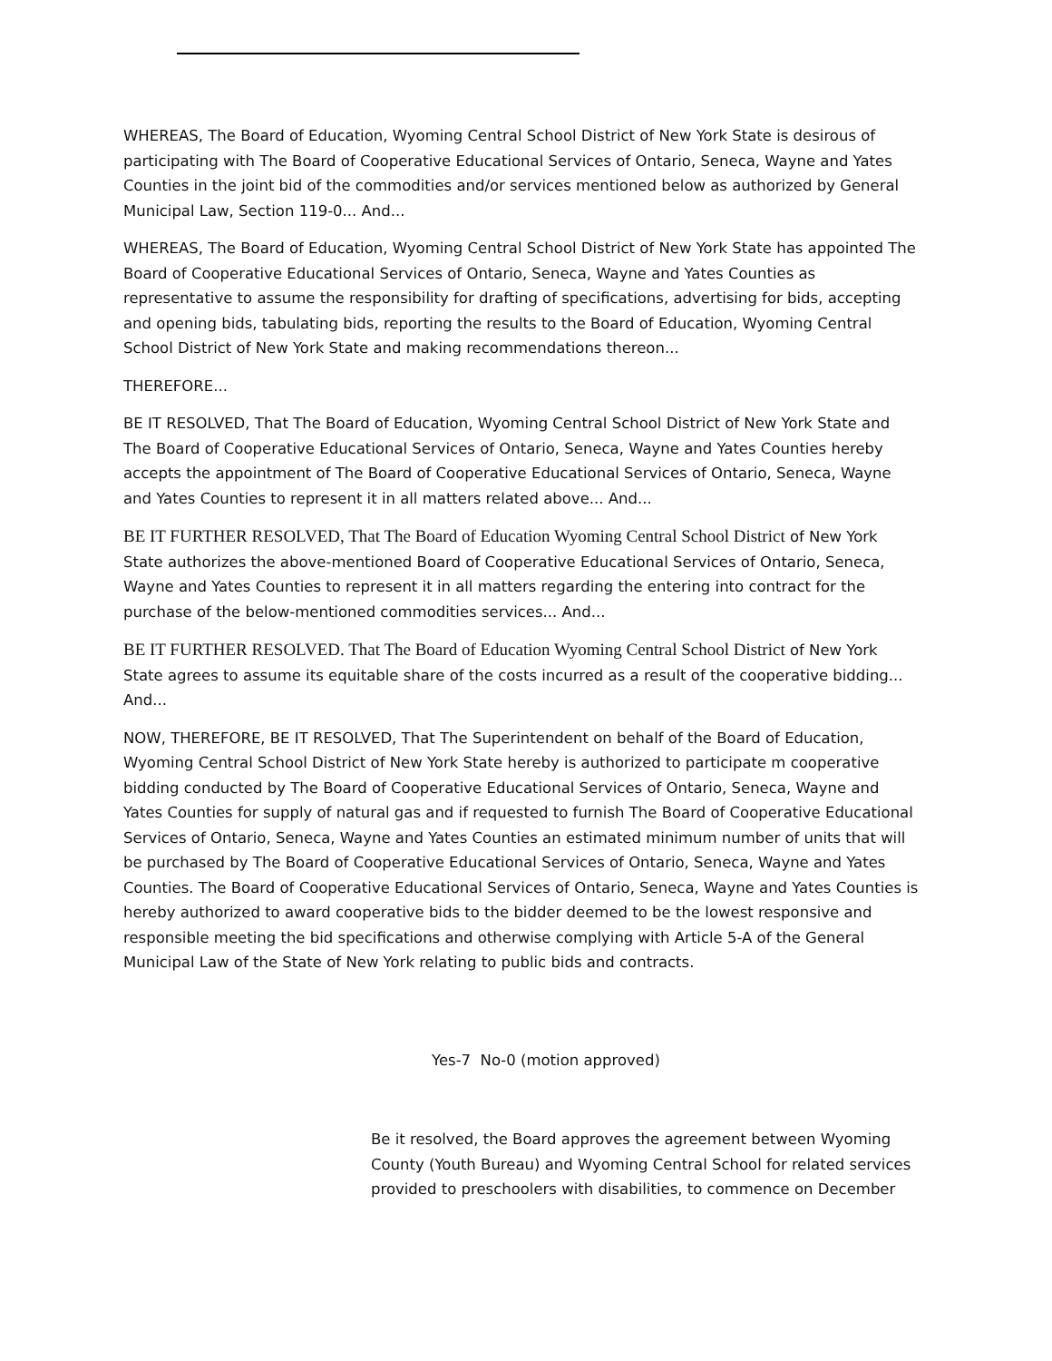WHEREAS, The Board of Education, Wyoming Central School District of New York State is desirous of participating with The Board of Cooperative Educational Services of Ontario, Seneca, Wayne and Yates Counties in the joint bid of the commodities and/or services mentioned below as authorized by General Municipal Law, Section 119-0... And...
WHEREAS, The Board of Education, Wyoming Central School District of New York State has appointed The Board of Cooperative Educational Services of Ontario, Seneca, Wayne and Yates Counties as representative to assume the responsibility for drafting of specifications, advertising for bids, accepting and opening bids, tabulating bids, reporting the results to the Board of Education, Wyoming Central School District of New York State and making recommendations thereon...
THEREFORE...
BE IT RESOLVED, That The Board of Education, Wyoming Central School District of New York State and The Board of Cooperative Educational Services of Ontario, Seneca, Wayne and Yates Counties hereby accepts the appointment of The Board of Cooperative Educational Services of Ontario, Seneca, Wayne and Yates Counties to represent it in all matters related above... And...
BE IT FURTHER RESOLVED, That The Board of Education Wyoming Central School District of New York State authorizes the above-mentioned Board of Cooperative Educational Services of Ontario, Seneca, Wayne and Yates Counties to represent it in all matters regarding the entering into contract for the purchase of the below-mentioned commodities services... And...
BE IT FURTHER RESOLVED. That The Board of Education Wyoming Central School District of New York State agrees to assume its equitable share of the costs incurred as a result of the cooperative bidding... And...
NOW, THEREFORE, BE IT RESOLVED, That The Superintendent on behalf of the Board of Education, Wyoming Central School District of New York State hereby is authorized to participate m cooperative bidding conducted by The Board of Cooperative Educational Services of Ontario, Seneca, Wayne and Yates Counties for supply of natural gas and if requested to furnish The Board of Cooperative Educational Services of Ontario, Seneca, Wayne and Yates Counties an estimated minimum number of units that will be purchased by The Board of Cooperative Educational Services of Ontario, Seneca, Wayne and Yates Counties. The Board of Cooperative Educational Services of Ontario, Seneca, Wayne and Yates Counties is hereby authorized to award cooperative bids to the bidder deemed to be the lowest responsive and responsible meeting the bid specifications and otherwise complying with Article 5-A of the General Municipal Law of the State of New York relating to public bids and contracts.
Yes-7 No-0 (motion approved)
Be it resolved, the Board approves the agreement between Wyoming County (Youth Bureau) and Wyoming Central School for related services provided to preschoolers with disabilities, to commence on December